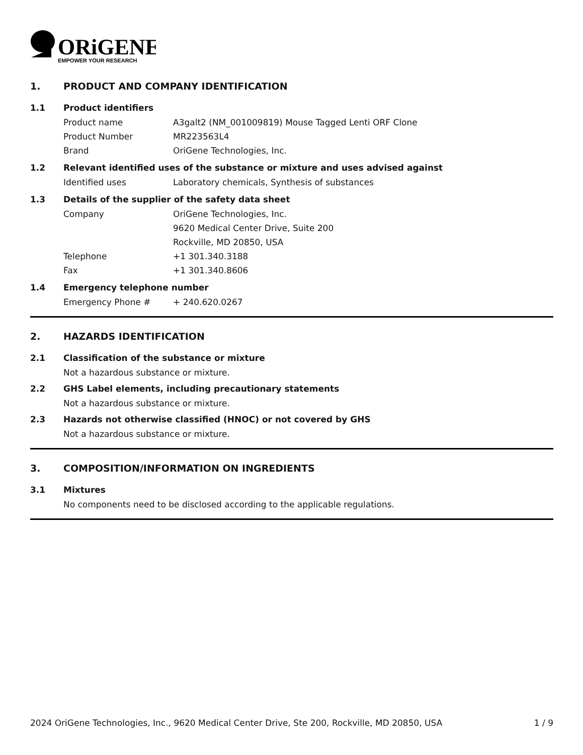ORiGENE
EMPOWER YOUR RESEARCH
1. PRODUCT AND COMPANY IDENTIFICATION
1.1 Product identifiers
Product name A3galt2 (NM_001009819) Mouse Tagged Lenti ORF Clone
Product Number MR223563L4
Brand OriGene Technologies, Inc.
1.2 Relevant identified uses of the substance or mixture and uses advised against
Identified uses Laboratory chemicals, Synthesis of substances
1.3 Details of the supplier of the safety data sheet
Company OriGene Technologies, Inc.
9620 Medical Center Drive, Suite 200
Rockville, MD 20850, USA
Telephone +1 301.340.3188
Fax +1 301.340.8606
1.4 Emergency telephone number
Emergency Phone # + 240.620.0267
2. HAZARDS IDENTIFICATION
2.1 Classification of the substance or mixture
Not a hazardous substance or mixture.
2.2 GHS Label elements, including precautionary statements
Not a hazardous substance or mixture.
2.3 Hazards not otherwise classified (HNOC) or not covered by GHS
Not a hazardous substance or mixture.
3. COMPOSITION/INFORMATION ON INGREDIENTS
3.1 Mixtures
No components need to be disclosed according to the applicable regulations.
2024 OriGene Technologies, Inc., 9620 Medical Center Drive, Ste 200, Rockville, MD 20850, USA 1 / 9